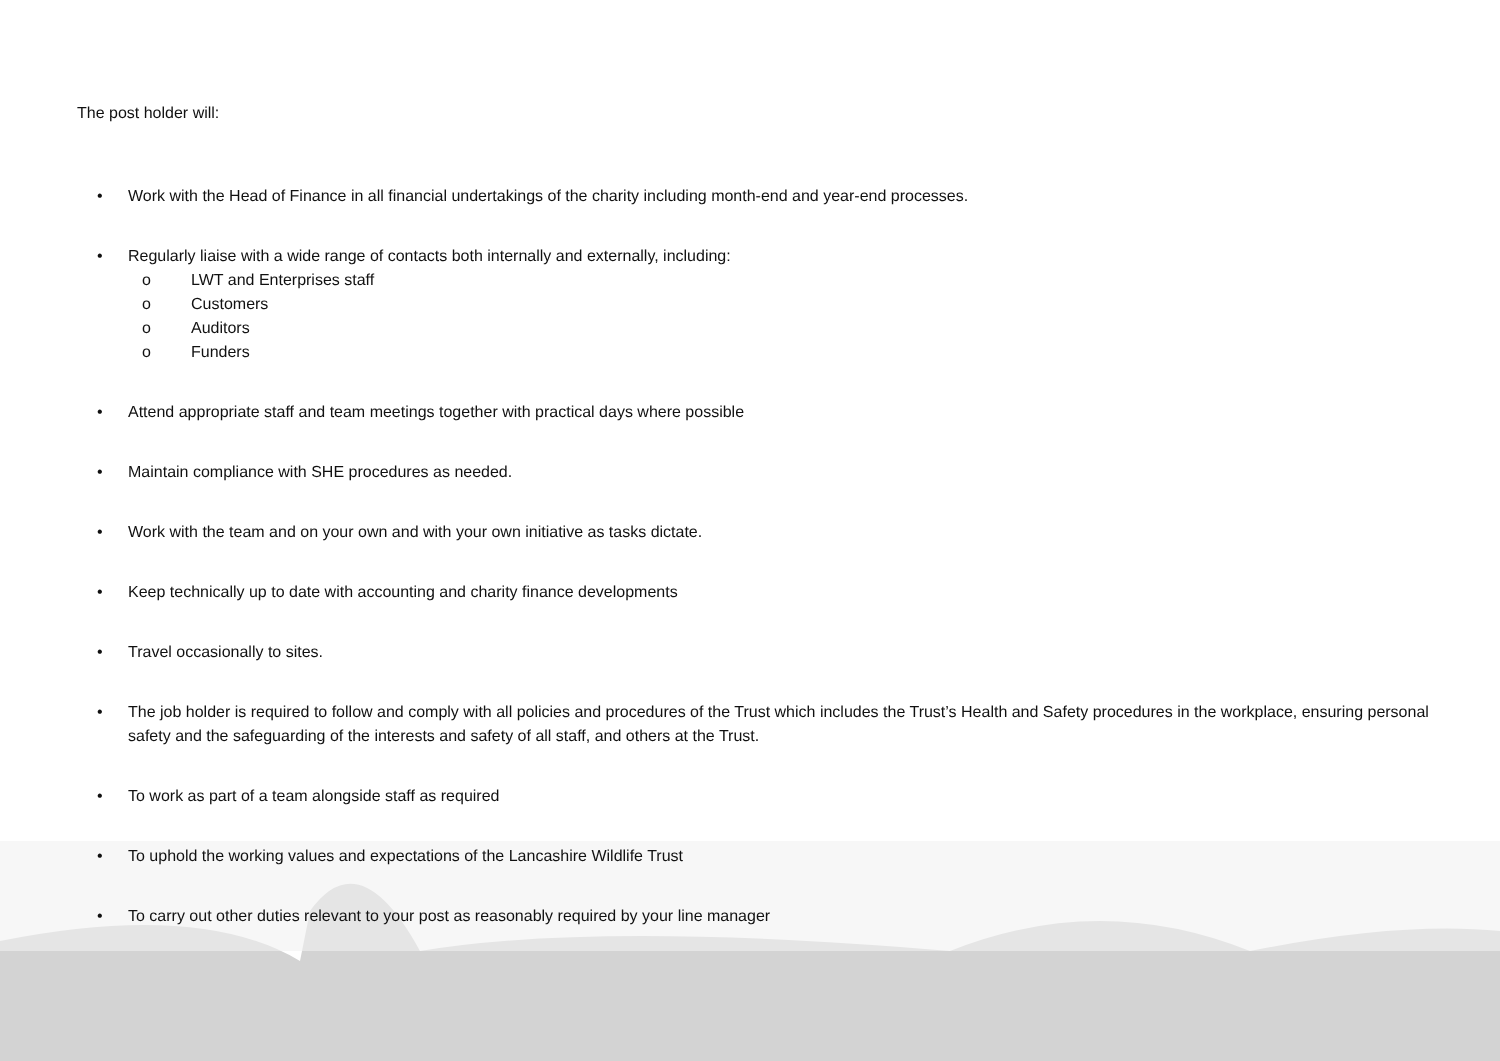The post holder will:
• Work with the Head of Finance in all financial undertakings of the charity including month-end and year-end processes.
• Regularly liaise with a wide range of contacts both internally and externally, including:
o LWT and Enterprises staff
o Customers
o Auditors
o Funders
• Attend appropriate staff and team meetings together with practical days where possible
• Maintain compliance with SHE procedures as needed.
• Work with the team and on your own and with your own initiative as tasks dictate.
• Keep technically up to date with accounting and charity finance developments
• Travel occasionally to sites.
• The job holder is required to follow and comply with all policies and procedures of the Trust which includes the Trust’s Health and Safety procedures in the workplace, ensuring personal safety and the safeguarding of the interests and safety of all staff, and others at the Trust.
• To work as part of a team alongside staff as required
• To uphold the working values and expectations of the Lancashire Wildlife Trust
• To carry out other duties relevant to your post as reasonably required by your line manager